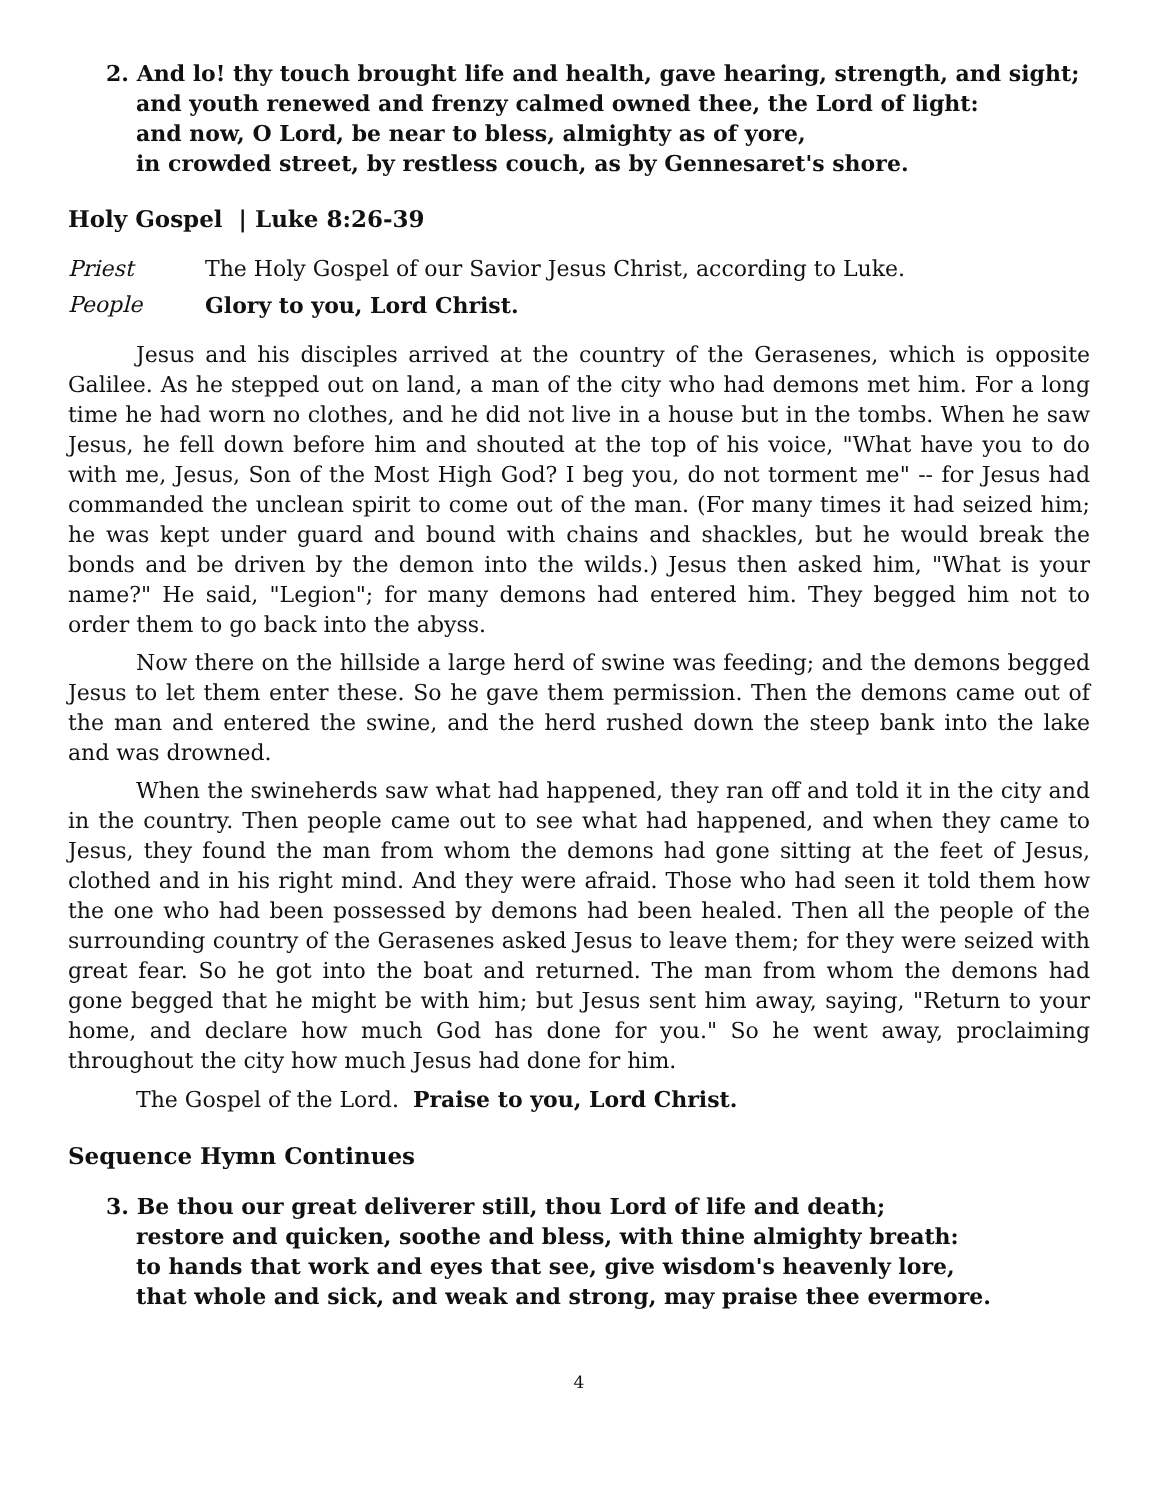2. And lo! thy touch brought life and health, gave hearing, strength, and sight;
and youth renewed and frenzy calmed owned thee, the Lord of light:
and now, O Lord, be near to bless, almighty as of yore,
in crowded street, by restless couch, as by Gennesaret's shore.
Holy Gospel | Luke 8:26-39
Priest The Holy Gospel of our Savior Jesus Christ, according to Luke.
People Glory to you, Lord Christ.
Jesus and his disciples arrived at the country of the Gerasenes, which is opposite Galilee. As he stepped out on land, a man of the city who had demons met him. For a long time he had worn no clothes, and he did not live in a house but in the tombs. When he saw Jesus, he fell down before him and shouted at the top of his voice, "What have you to do with me, Jesus, Son of the Most High God? I beg you, do not torment me" -- for Jesus had commanded the unclean spirit to come out of the man. (For many times it had seized him; he was kept under guard and bound with chains and shackles, but he would break the bonds and be driven by the demon into the wilds.) Jesus then asked him, "What is your name?" He said, "Legion"; for many demons had entered him. They begged him not to order them to go back into the abyss.
Now there on the hillside a large herd of swine was feeding; and the demons begged Jesus to let them enter these. So he gave them permission. Then the demons came out of the man and entered the swine, and the herd rushed down the steep bank into the lake and was drowned.
When the swineherds saw what had happened, they ran off and told it in the city and in the country. Then people came out to see what had happened, and when they came to Jesus, they found the man from whom the demons had gone sitting at the feet of Jesus, clothed and in his right mind. And they were afraid. Those who had seen it told them how the one who had been possessed by demons had been healed. Then all the people of the surrounding country of the Gerasenes asked Jesus to leave them; for they were seized with great fear. So he got into the boat and returned. The man from whom the demons had gone begged that he might be with him; but Jesus sent him away, saying, "Return to your home, and declare how much God has done for you." So he went away, proclaiming throughout the city how much Jesus had done for him.
The Gospel of the Lord. Praise to you, Lord Christ.
Sequence Hymn Continues
3. Be thou our great deliverer still, thou Lord of life and death;
restore and quicken, soothe and bless, with thine almighty breath:
to hands that work and eyes that see, give wisdom's heavenly lore,
that whole and sick, and weak and strong, may praise thee evermore.
4